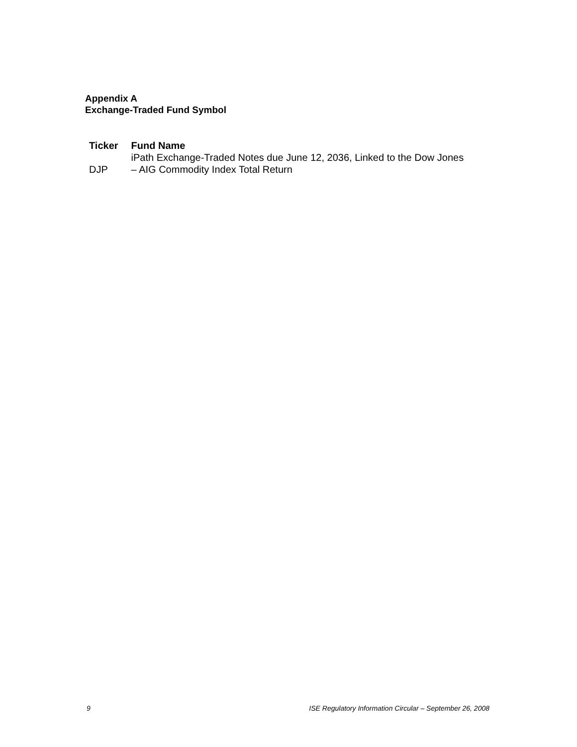Appendix A
Exchange-Traded Fund Symbol
| Ticker | Fund Name |
| --- | --- |
| DJP | iPath Exchange-Traded Notes due June 12, 2036, Linked to the Dow Jones – AIG Commodity Index Total Return |
9 ISE Regulatory Information Circular – September 26, 2008